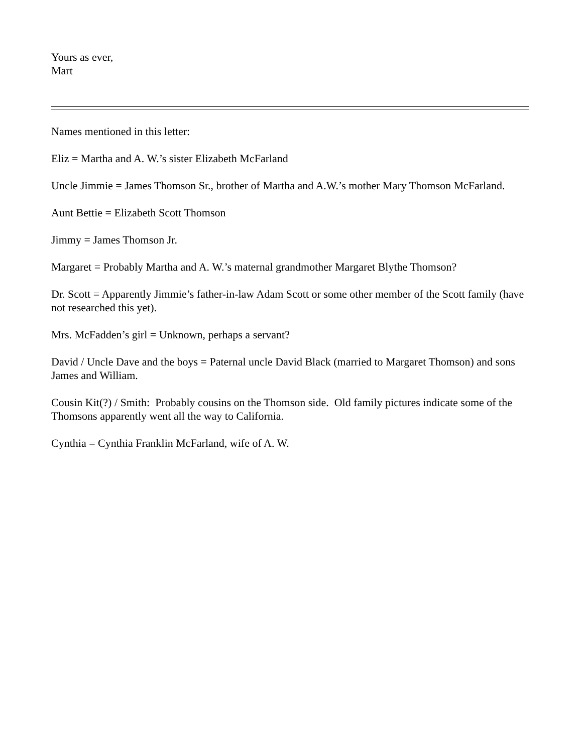Yours as ever,
Mart
Names mentioned in this letter:
Eliz = Martha and A. W.’s sister Elizabeth McFarland
Uncle Jimmie = James Thomson Sr., brother of Martha and A.W.’s mother Mary Thomson McFarland.
Aunt Bettie = Elizabeth Scott Thomson
Jimmy = James Thomson Jr.
Margaret = Probably Martha and A. W.’s maternal grandmother Margaret Blythe Thomson?
Dr. Scott = Apparently Jimmie’s father-in-law Adam Scott or some other member of the Scott family (have not researched this yet).
Mrs. McFadden’s girl = Unknown, perhaps a servant?
David / Uncle Dave and the boys = Paternal uncle David Black (married to Margaret Thomson) and sons James and William.
Cousin Kit(?) / Smith: Probably cousins on the Thomson side. Old family pictures indicate some of the Thomsons apparently went all the way to California.
Cynthia = Cynthia Franklin McFarland, wife of A. W.